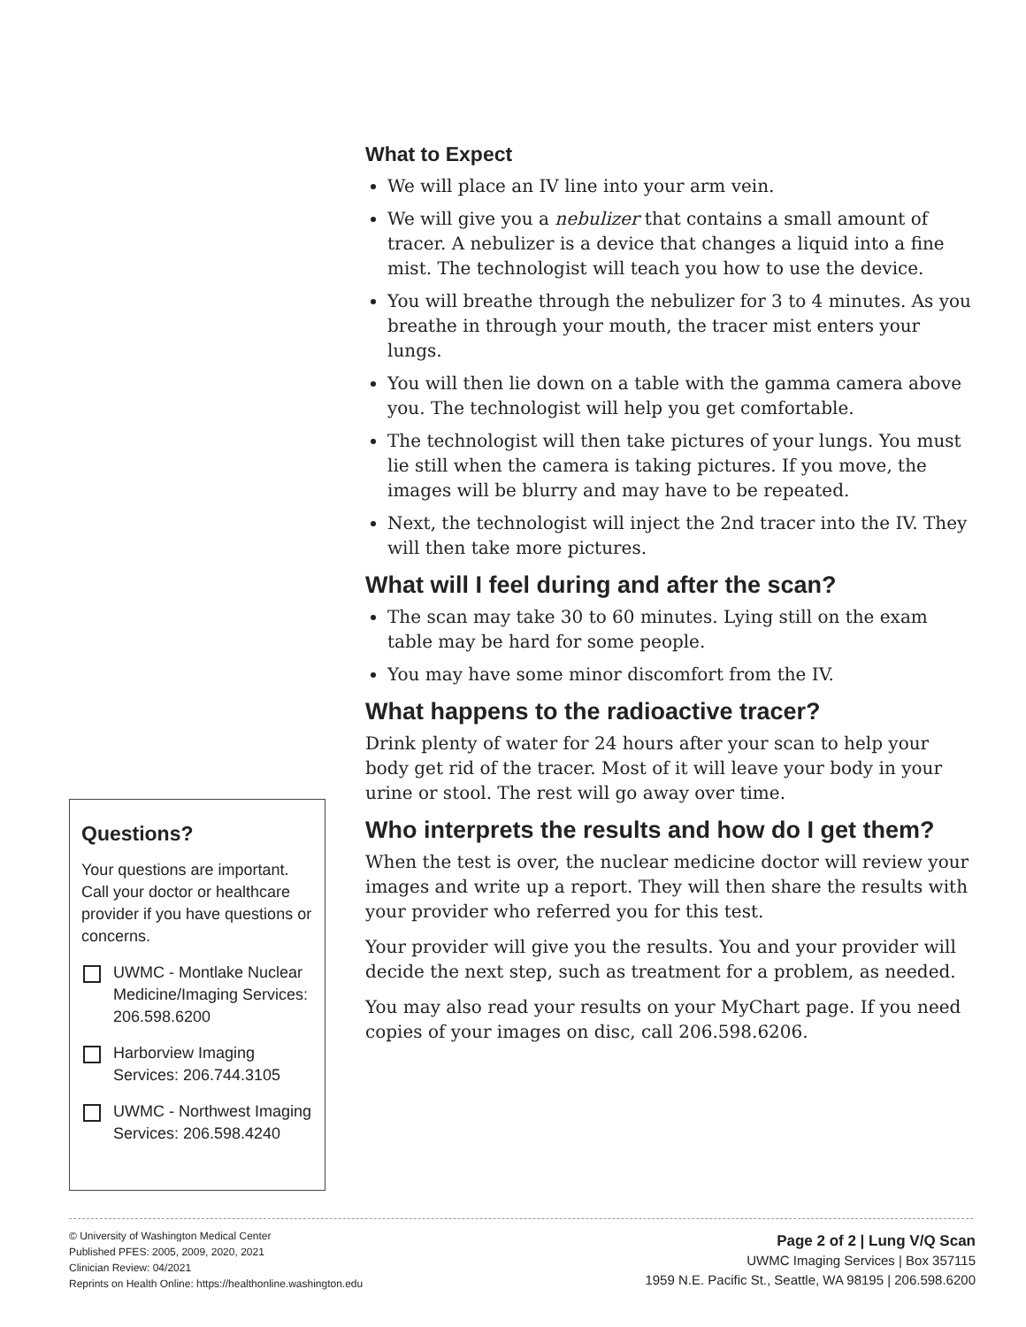What to Expect
We will place an IV line into your arm vein.
We will give you a nebulizer that contains a small amount of tracer. A nebulizer is a device that changes a liquid into a fine mist. The technologist will teach you how to use the device.
You will breathe through the nebulizer for 3 to 4 minutes. As you breathe in through your mouth, the tracer mist enters your lungs.
You will then lie down on a table with the gamma camera above you. The technologist will help you get comfortable.
The technologist will then take pictures of your lungs. You must lie still when the camera is taking pictures. If you move, the images will be blurry and may have to be repeated.
Next, the technologist will inject the 2nd tracer into the IV. They will then take more pictures.
What will I feel during and after the scan?
The scan may take 30 to 60 minutes. Lying still on the exam table may be hard for some people.
You may have some minor discomfort from the IV.
What happens to the radioactive tracer?
Drink plenty of water for 24 hours after your scan to help your body get rid of the tracer. Most of it will leave your body in your urine or stool. The rest will go away over time.
Who interprets the results and how do I get them?
When the test is over, the nuclear medicine doctor will review your images and write up a report. They will then share the results with your provider who referred you for this test.
Your provider will give you the results. You and your provider will decide the next step, such as treatment for a problem, as needed.
You may also read your results on your MyChart page. If you need copies of your images on disc, call 206.598.6206.
Questions?
Your questions are important. Call your doctor or healthcare provider if you have questions or concerns.
UWMC - Montlake Nuclear Medicine/Imaging Services: 206.598.6200
Harborview Imaging Services: 206.744.3105
UWMC - Northwest Imaging Services: 206.598.4240
© University of Washington Medical Center
Published PFES: 2005, 2009, 2020, 2021
Clinician Review: 04/2021
Reprints on Health Online: https://healthonline.washington.edu
Page 2 of 2 | Lung V/Q Scan
UWMC Imaging Services | Box 357115
1959 N.E. Pacific St., Seattle, WA 98195 | 206.598.6200